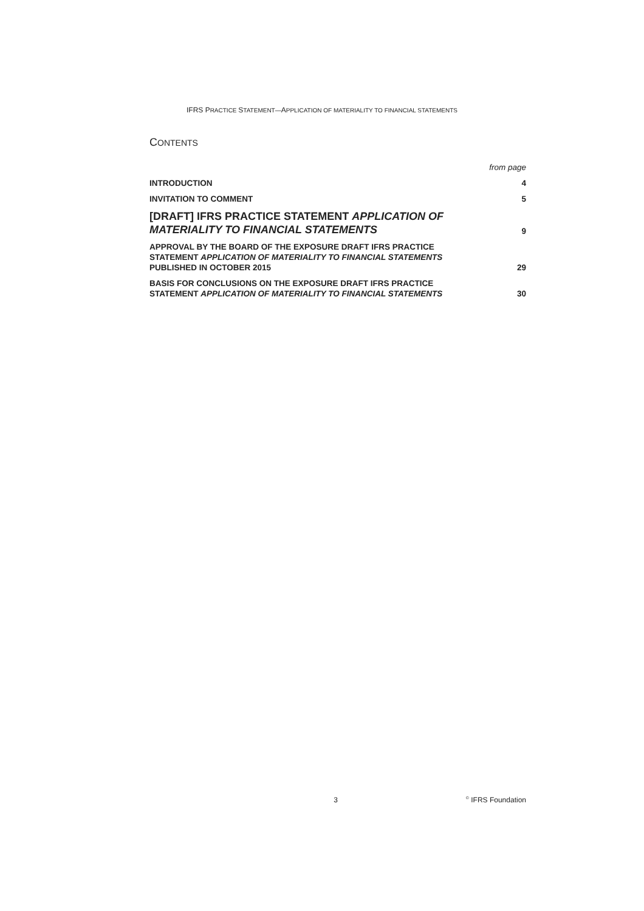IFRS PRACTICE STATEMENT—APPLICATION OF MATERIALITY TO FINANCIAL STATEMENTS
CONTENTS
| | from page |
| INTRODUCTION | 4 |
| INVITATION TO COMMENT | 5 |
| [DRAFT] IFRS PRACTICE STATEMENT APPLICATION OF MATERIALITY TO FINANCIAL STATEMENTS | 9 |
| APPROVAL BY THE BOARD OF THE EXPOSURE DRAFT IFRS PRACTICE STATEMENT APPLICATION OF MATERIALITY TO FINANCIAL STATEMENTS PUBLISHED IN OCTOBER 2015 | 29 |
| BASIS FOR CONCLUSIONS ON THE EXPOSURE DRAFT IFRS PRACTICE STATEMENT APPLICATION OF MATERIALITY TO FINANCIAL STATEMENTS | 30 |
3<sup>©</sup> IFRS Foundation